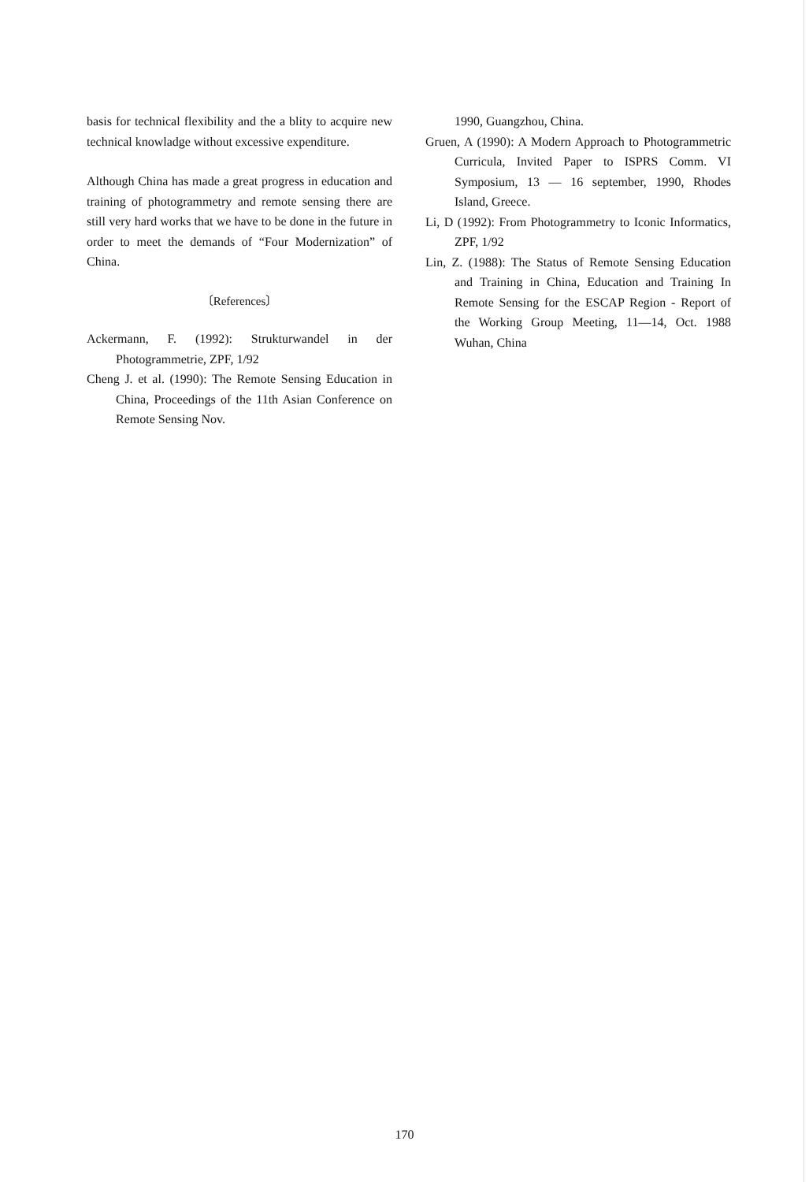basis for technical flexibility and the a blity to acquire new technical knowladge without excessive expenditure.
Although China has made a great progress in education and training of photogrammetry and remote sensing there are still very hard works that we have to be done in the future in order to meet the demands of “Four Modernization” of China.
〔References〕
Ackermann, F. (1992): Strukturwandel in der Photogrammetrie, ZPF, 1/92
Cheng J. et al. (1990): The Remote Sensing Education in China, Proceedings of the 11th Asian Conference on Remote Sensing Nov.
1990, Guangzhou, China.
Gruen, A (1990): A Modern Approach to Photogrammetric Curricula, Invited Paper to ISPRS Comm. VI Symposium, 13 — 16 september, 1990, Rhodes Island, Greece.
Li, D (1992): From Photogrammetry to Iconic Informatics, ZPF, 1/92
Lin, Z. (1988): The Status of Remote Sensing Education and Training in China, Education and Training In Remote Sensing for the ESCAP Region - Report of the Working Group Meeting, 11—14, Oct. 1988 Wuhan, China
170